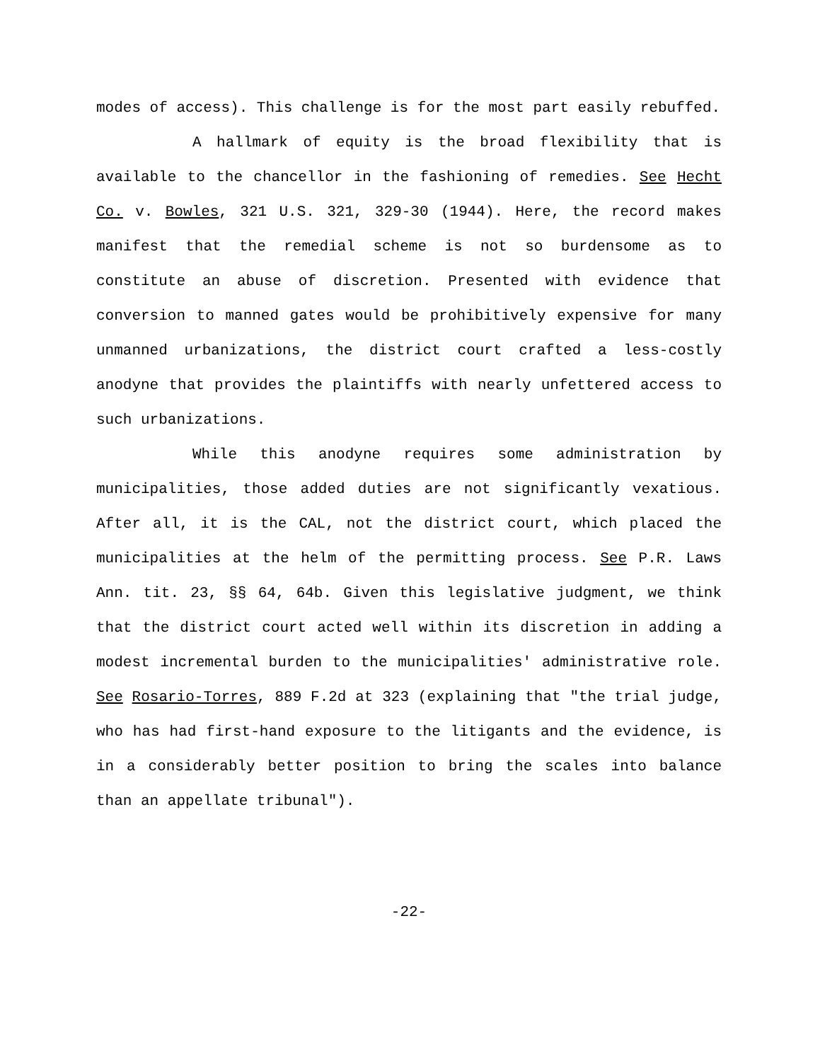modes of access). This challenge is for the most part easily rebuffed.
A hallmark of equity is the broad flexibility that is available to the chancellor in the fashioning of remedies. See Hecht Co. v. Bowles, 321 U.S. 321, 329-30 (1944). Here, the record makes manifest that the remedial scheme is not so burdensome as to constitute an abuse of discretion. Presented with evidence that conversion to manned gates would be prohibitively expensive for many unmanned urbanizations, the district court crafted a less-costly anodyne that provides the plaintiffs with nearly unfettered access to such urbanizations.
While this anodyne requires some administration by municipalities, those added duties are not significantly vexatious. After all, it is the CAL, not the district court, which placed the municipalities at the helm of the permitting process. See P.R. Laws Ann. tit. 23, §§ 64, 64b. Given this legislative judgment, we think that the district court acted well within its discretion in adding a modest incremental burden to the municipalities' administrative role. See Rosario-Torres, 889 F.2d at 323 (explaining that "the trial judge, who has had first-hand exposure to the litigants and the evidence, is in a considerably better position to bring the scales into balance than an appellate tribunal").
-22-